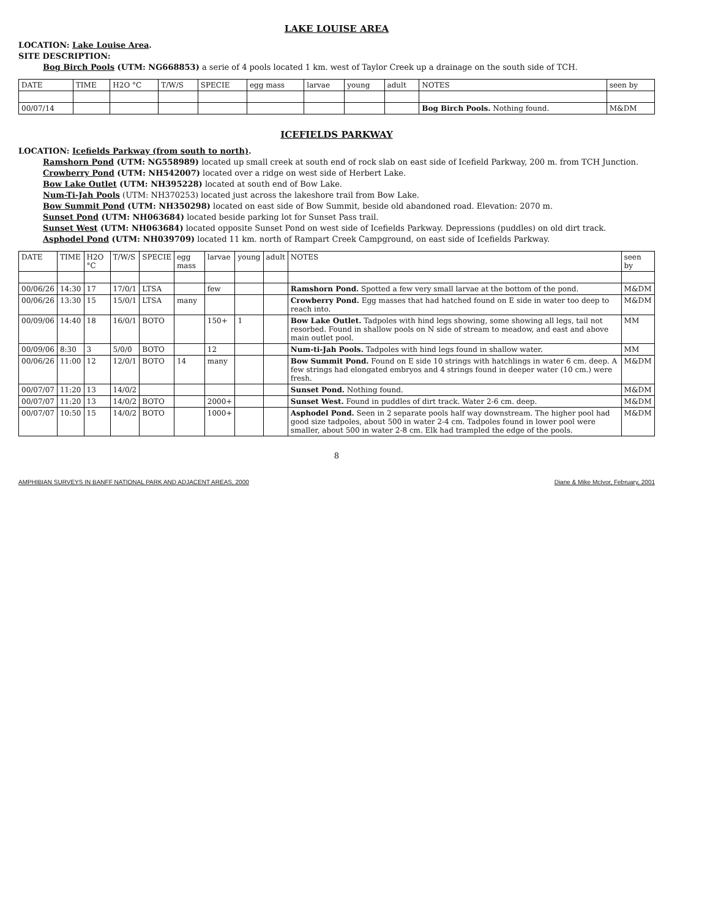LAKE LOUISE AREA
LOCATION: Lake Louise Area.
SITE DESCRIPTION:
Bog Birch Pools (UTM: NG668853) a serie of 4 pools located 1 km. west of Taylor Creek up a drainage on the south side of TCH.
| DATE | TIME | H2O °C | T/W/S | SPECIE | egg mass | larvae | young | adult | NOTES | seen by |
| --- | --- | --- | --- | --- | --- | --- | --- | --- | --- | --- |
| 00/07/14 | | | | | | | | | Bog Birch Pools. Nothing found. | M&DM |
ICEFIELDS PARKWAY
LOCATION: Icefields Parkway (from south to north).
Ramshorn Pond (UTM: NG558989) located up small creek at south end of rock slab on east side of Icefield Parkway, 200 m. from TCH Junction.
Crowberry Pond (UTM: NH542007) located over a ridge on west side of Herbert Lake.
Bow Lake Outlet (UTM: NH395228) located at south end of Bow Lake.
Num-Ti-Jah Pools (UTM: NH370253) located just across the lakeshore trail from Bow Lake.
Bow Summit Pond (UTM: NH350298) located on east side of Bow Summit, beside old abandoned road. Elevation: 2070 m.
Sunset Pond (UTM: NH063684) located beside parking lot for Sunset Pass trail.
Sunset West (UTM: NH063684) located opposite Sunset Pond on west side of Icefields Parkway. Depressions (puddles) on old dirt track.
Asphodel Pond (UTM: NH039709) located 11 km. north of Rampart Creek Campground, on east side of Icefields Parkway.
| DATE | TIME | H2O °C | T/W/S | SPECIE | egg mass | larvae | young | adult | NOTES | seen by |
| --- | --- | --- | --- | --- | --- | --- | --- | --- | --- | --- |
| 00/06/26 | 14:30 | 17 | 17/0/1 | LTSA | | few | | | Ramshorn Pond. Spotted a few very small larvae at the bottom of the pond. | M&DM |
| 00/06/26 | 13:30 | 15 | 15/0/1 | LTSA | many | | | | Crowberry Pond. Egg masses that had hatched found on E side in water too deep to reach into. | M&DM |
| 00/09/06 | 14:40 | 18 | 16/0/1 | BOTO | | 150+ | 1 | | Bow Lake Outlet. Tadpoles with hind legs showing, some showing all legs, tail not resorbed. Found in shallow pools on N side of stream to meadow, and east and above main outlet pool. | MM |
| 00/09/06 | 8:30 | 3 | 5/0/0 | BOTO | | 12 | | | Num-ti-Jah Pools. Tadpoles with hind legs found in shallow water. | MM |
| 00/06/26 | 11:00 | 12 | 12/0/1 | BOTO | 14 | many | | | Bow Summit Pond. Found on E side 10 strings with hatchlings in water 6 cm. deep. A few strings had elongated embryos and 4 strings found in deeper water (10 cm.) were fresh. | M&DM |
| 00/07/07 | 11:20 | 13 | 14/0/2 | | | | | | Sunset Pond. Nothing found. | M&DM |
| 00/07/07 | 11:20 | 13 | 14/0/2 | BOTO | | 2000+ | | | Sunset West. Found in puddles of dirt track. Water 2-6 cm. deep. | M&DM |
| 00/07/07 | 10:50 | 15 | 14/0/2 | BOTO | | 1000+ | | | Asphodel Pond. Seen in 2 separate pools half way downstream. The higher pool had good size tadpoles, about 500 in water 2-4 cm. Tadpoles found in lower pool were smaller, about 500 in water 2-8 cm. Elk had trampled the edge of the pools. | M&DM |
8
AMPHIBIAN SURVEYS IN BANFF NATIONAL PARK AND ADJACENT AREAS, 2000 Diane & Mike McIvor, February, 2001